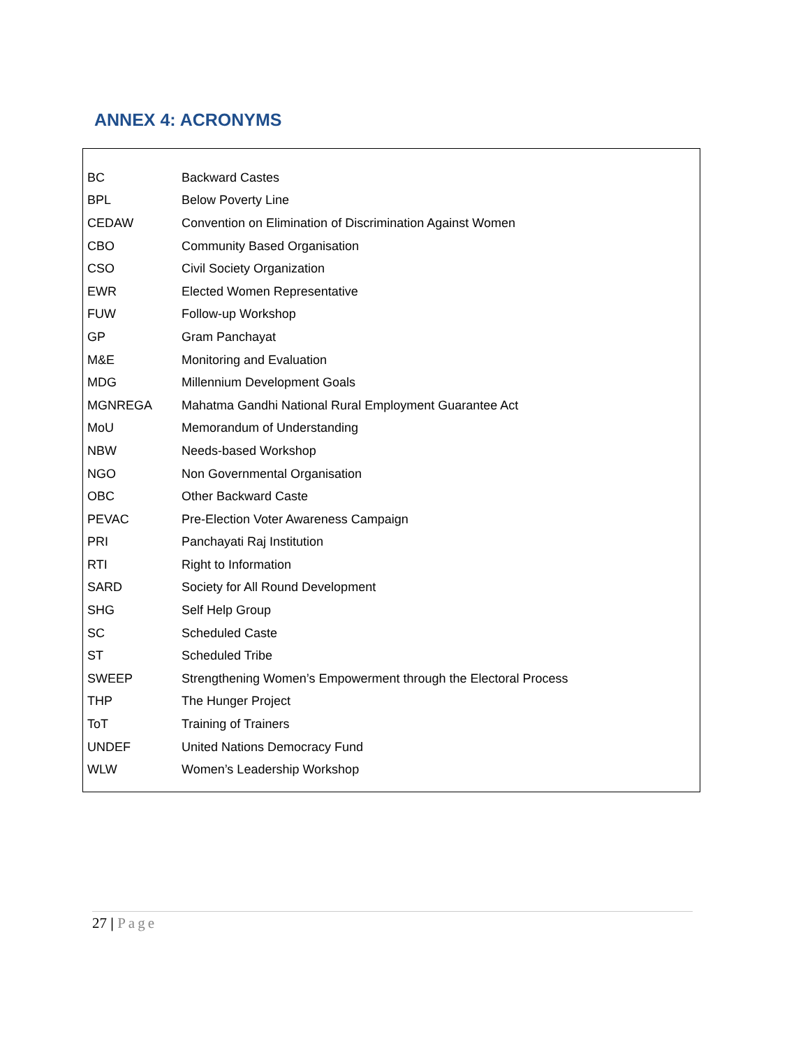ANNEX 4: ACRONYMS
| BC | Backward Castes |
| BPL | Below Poverty Line |
| CEDAW | Convention on Elimination of Discrimination Against Women |
| CBO | Community Based Organisation |
| CSO | Civil Society Organization |
| EWR | Elected Women Representative |
| FUW | Follow-up Workshop |
| GP | Gram Panchayat |
| M&E | Monitoring and Evaluation |
| MDG | Millennium Development Goals |
| MGNREGA | Mahatma Gandhi National Rural Employment Guarantee Act |
| MoU | Memorandum of Understanding |
| NBW | Needs-based Workshop |
| NGO | Non Governmental Organisation |
| OBC | Other Backward Caste |
| PEVAC | Pre-Election Voter Awareness Campaign |
| PRI | Panchayati Raj Institution |
| RTI | Right to Information |
| SARD | Society for All Round Development |
| SHG | Self Help Group |
| SC | Scheduled Caste |
| ST | Scheduled Tribe |
| SWEEP | Strengthening Women’s Empowerment through the Electoral Process |
| THP | The Hunger Project |
| ToT | Training of Trainers |
| UNDEF | United Nations Democracy Fund |
| WLW | Women’s Leadership Workshop |
27 | Page